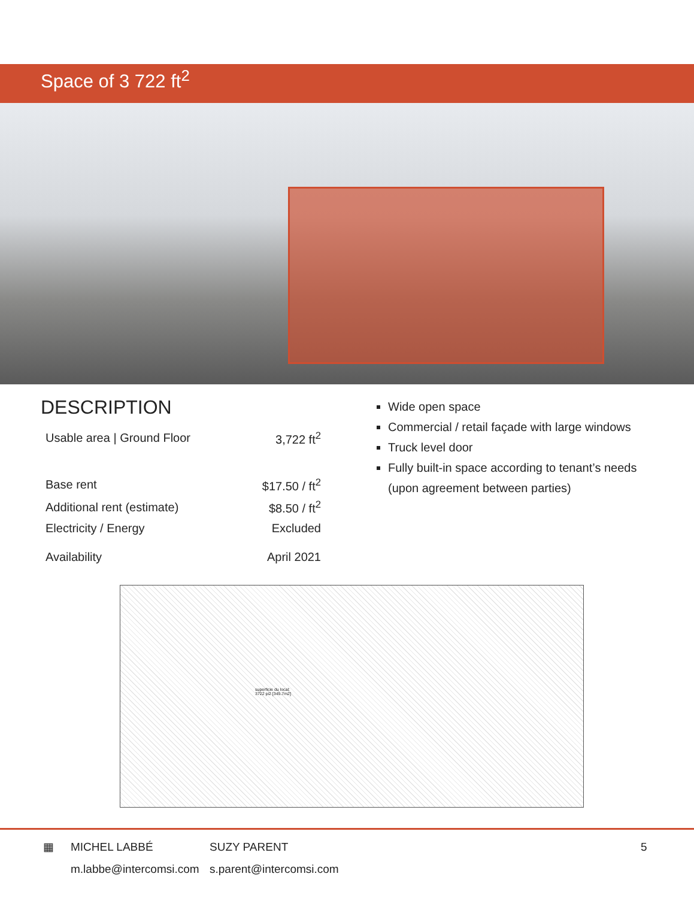Space of 3 722 ft<sup>2</sup>
DESCRIPTION
| Usable area / Ground Floor | 3,722 ft<sup>2</sup> |
| Base rent | $17.50 / ft<sup>2</sup> |
| Additional rent (estimate) | $8.50 / ft<sup>2</sup> |
| Electricity / Energy | Excluded |
| Availability | April 2021 |
Wide open space
Commercial / retail façade with large windows
Truck level door
Fully built-in space according to tenant’s needs
(upon agreement between parties)
superficie du local:
3722 pi2 [345.7m2]
▦ MICHEL LABBÉ
m.labbe@intercomsi.com
SUZY PARENT
s.parent@intercomsi.com
5